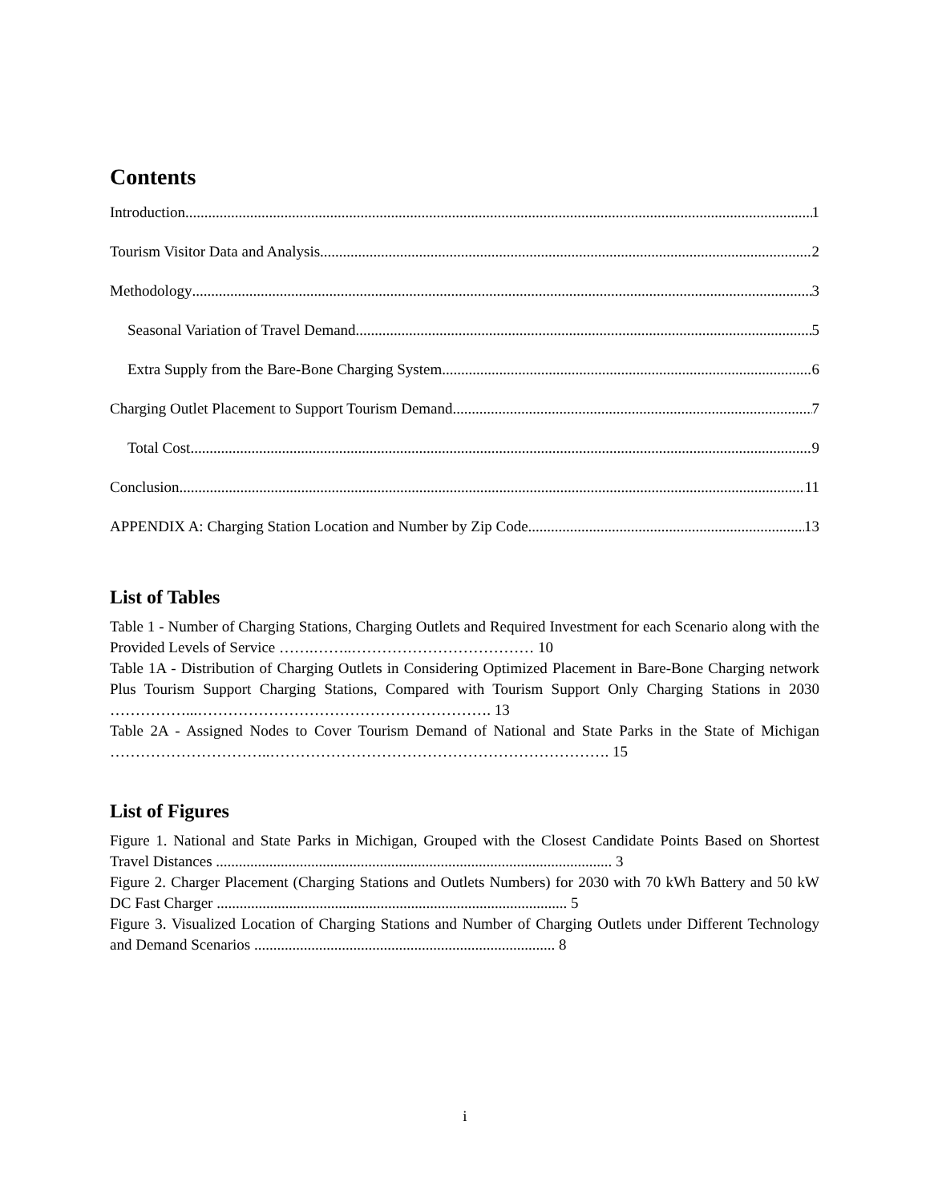Contents
Introduction 1
Tourism Visitor Data and Analysis 2
Methodology 3
Seasonal Variation of Travel Demand 5
Extra Supply from the Bare-Bone Charging System 6
Charging Outlet Placement to Support Tourism Demand 7
Total Cost 9
Conclusion 11
APPENDIX A: Charging Station Location and Number by Zip Code 13
List of Tables
Table 1 - Number of Charging Stations, Charging Outlets and Required Investment for each Scenario along with the Provided Levels of Service …….……..……………………………… 10
Table 1A - Distribution of Charging Outlets in Considering Optimized Placement in Bare-Bone Charging network Plus Tourism Support Charging Stations, Compared with Tourism Support Only Charging Stations in 2030 ……………...…………………………………………………. 13
Table 2A - Assigned Nodes to Cover Tourism Demand of National and State Parks in the State of Michigan …………………………..…………………………………………………………. 15
List of Figures
Figure 1. National and State Parks in Michigan, Grouped with the Closest Candidate Points Based on Shortest Travel Distances ........................................................................................................ 3
Figure 2. Charger Placement (Charging Stations and Outlets Numbers) for 2030 with 70 kWh Battery and 50 kW DC Fast Charger ............................................................................................ 5
Figure 3. Visualized Location of Charging Stations and Number of Charging Outlets under Different Technology and Demand Scenarios ............................................................................... 8
i